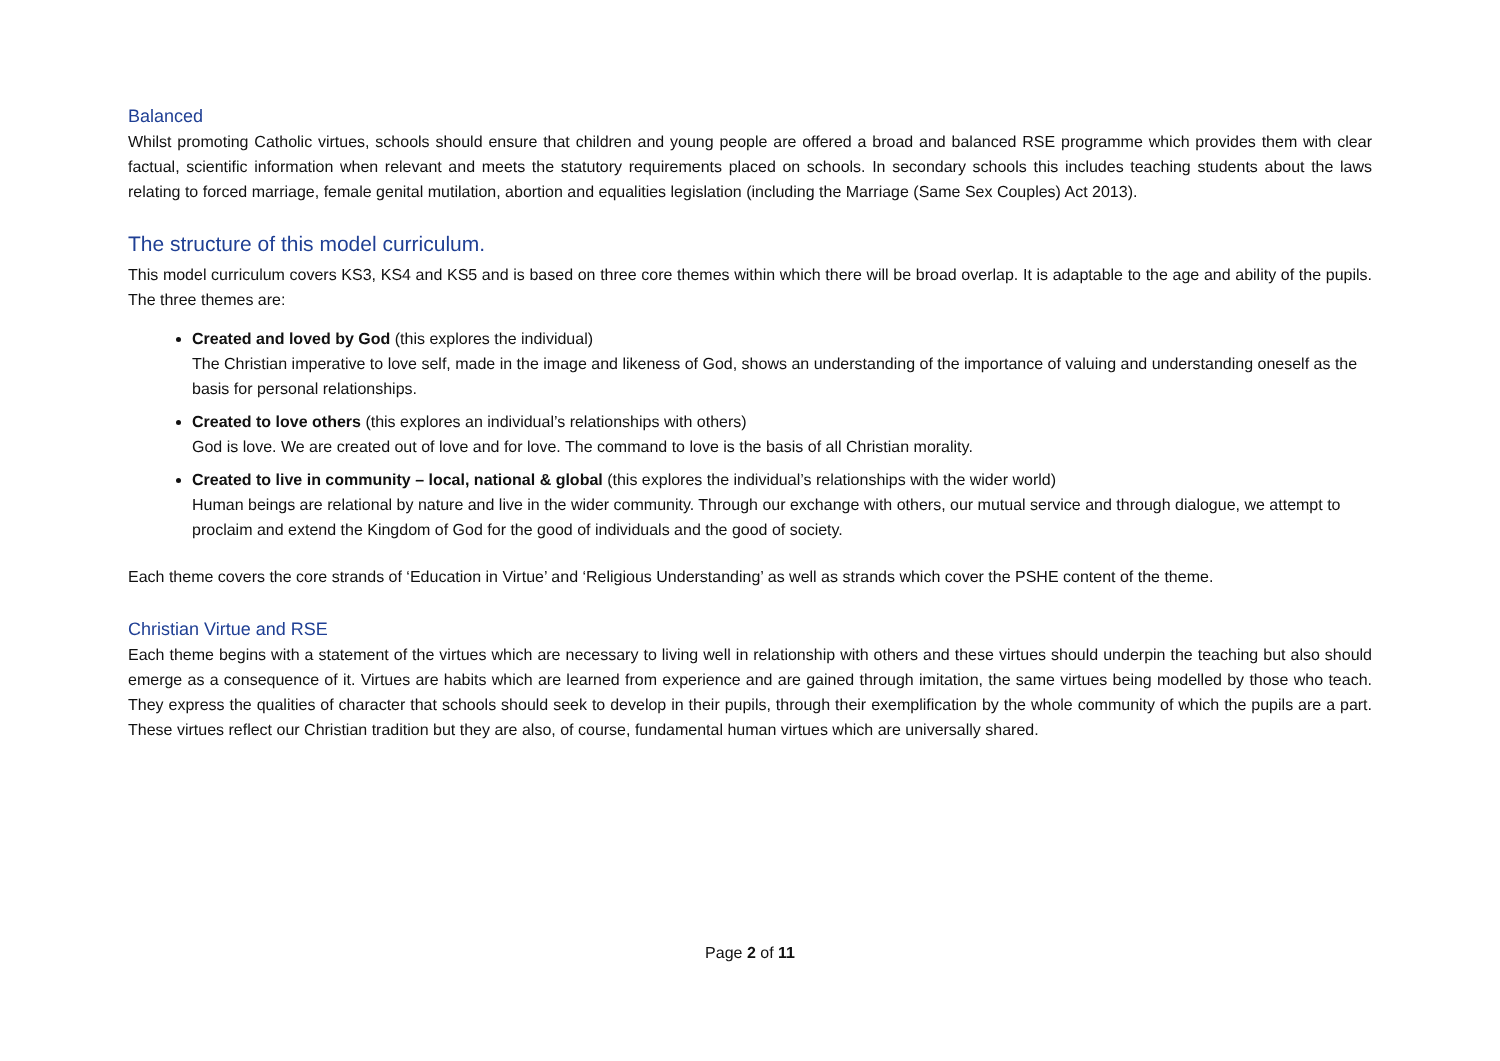Balanced
Whilst promoting Catholic virtues, schools should ensure that children and young people are offered a broad and balanced RSE programme which provides them with clear factual, scientific information when relevant and meets the statutory requirements placed on schools. In secondary schools this includes teaching students about the laws relating to forced marriage, female genital mutilation, abortion and equalities legislation (including the Marriage (Same Sex Couples) Act 2013).
The structure of this model curriculum.
This model curriculum covers KS3, KS4 and KS5 and is based on three core themes within which there will be broad overlap. It is adaptable to the age and ability of the pupils. The three themes are:
Created and loved by God (this explores the individual)
The Christian imperative to love self, made in the image and likeness of God, shows an understanding of the importance of valuing and understanding oneself as the basis for personal relationships.
Created to love others (this explores an individual’s relationships with others)
God is love. We are created out of love and for love. The command to love is the basis of all Christian morality.
Created to live in community – local, national & global (this explores the individual’s relationships with the wider world)
Human beings are relational by nature and live in the wider community. Through our exchange with others, our mutual service and through dialogue, we attempt to proclaim and extend the Kingdom of God for the good of individuals and the good of society.
Each theme covers the core strands of ‘Education in Virtue’ and ‘Religious Understanding’ as well as strands which cover the PSHE content of the theme.
Christian Virtue and RSE
Each theme begins with a statement of the virtues which are necessary to living well in relationship with others and these virtues should underpin the teaching but also should emerge as a consequence of it. Virtues are habits which are learned from experience and are gained through imitation, the same virtues being modelled by those who teach. They express the qualities of character that schools should seek to develop in their pupils, through their exemplification by the whole community of which the pupils are a part. These virtues reflect our Christian tradition but they are also, of course, fundamental human virtues which are universally shared.
Page 2 of 11